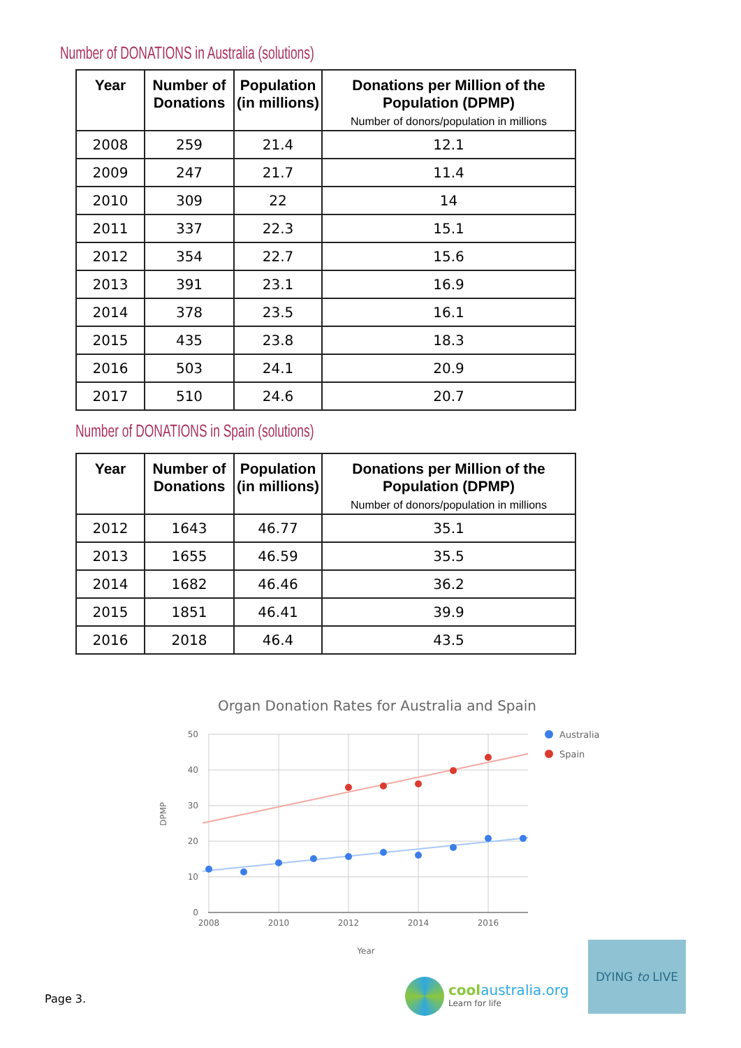Number of DONATIONS in Australia (solutions)
| Year | Number of Donations | Population (in millions) | Donations per Million of the Population (DPMP) Number of donors/population in millions |
| --- | --- | --- | --- |
| 2008 | 259 | 21.4 | 12.1 |
| 2009 | 247 | 21.7 | 11.4 |
| 2010 | 309 | 22 | 14 |
| 2011 | 337 | 22.3 | 15.1 |
| 2012 | 354 | 22.7 | 15.6 |
| 2013 | 391 | 23.1 | 16.9 |
| 2014 | 378 | 23.5 | 16.1 |
| 2015 | 435 | 23.8 | 18.3 |
| 2016 | 503 | 24.1 | 20.9 |
| 2017 | 510 | 24.6 | 20.7 |
Number of DONATIONS in Spain (solutions)
| Year | Number of Donations | Population (in millions) | Donations per Million of the Population (DPMP) Number of donors/population in millions |
| --- | --- | --- | --- |
| 2012 | 1643 | 46.77 | 35.1 |
| 2013 | 1655 | 46.59 | 35.5 |
| 2014 | 1682 | 46.46 | 36.2 |
| 2015 | 1851 | 46.41 | 39.9 |
| 2016 | 2018 | 46.4 | 43.5 |
Organ Donation Rates for Australia and Spain
50
40
30
20
10
0
2008
2010
2012
2014
2016
Year
DPMP
Australia
Spain
Page 3.
coolaustralia.org
Learn for life
DYING to LIVE